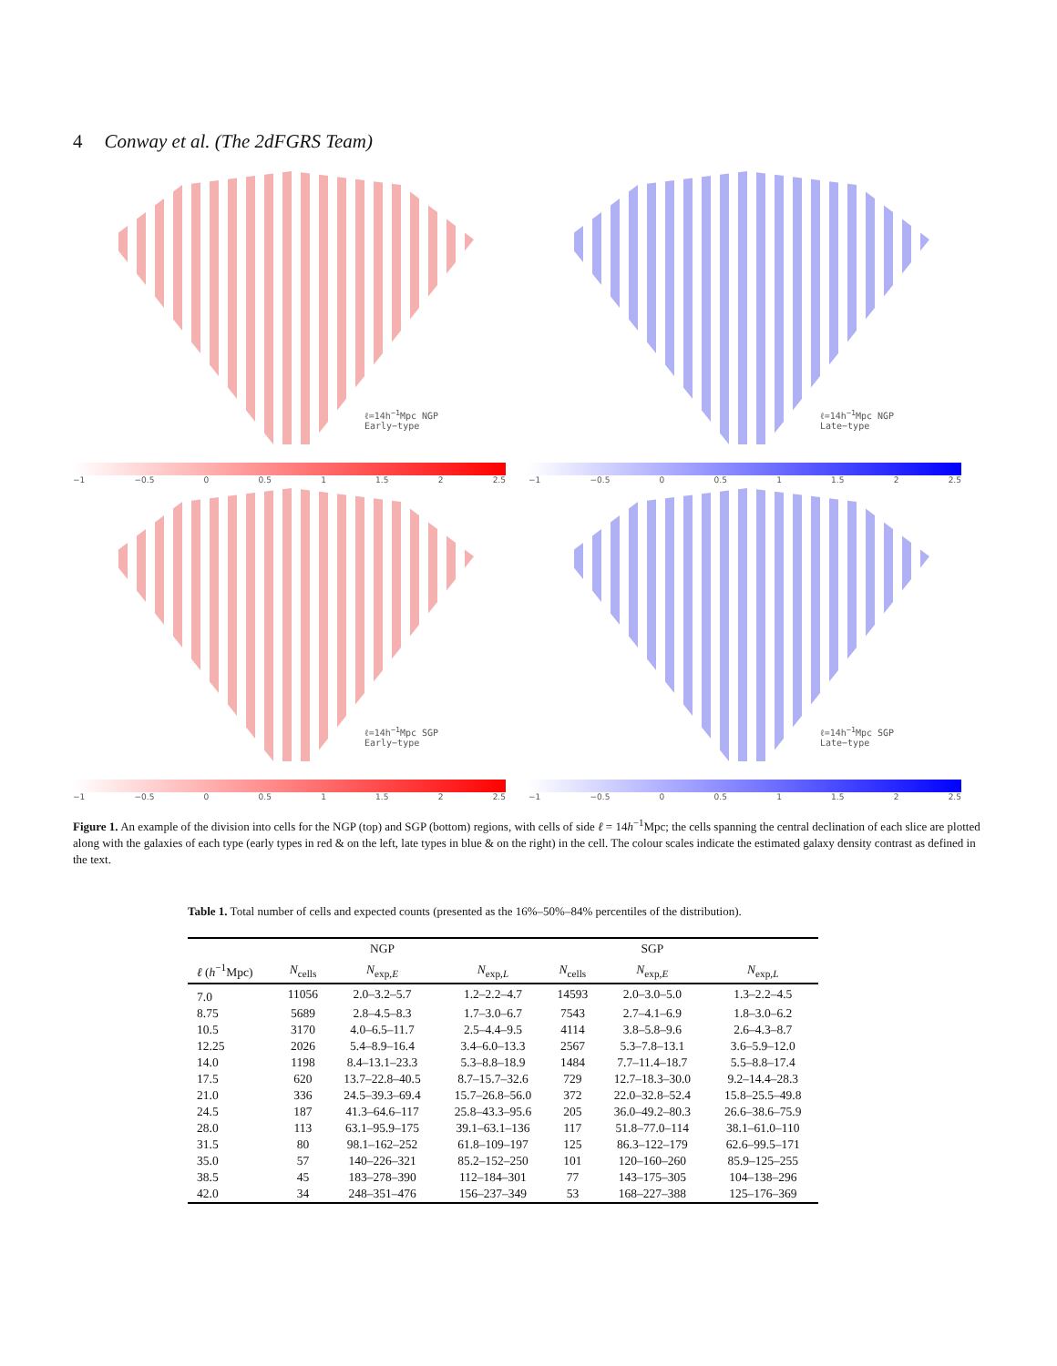4 Conway et al. (The 2dFGRS Team)
ℓ=14h<sup>−1</sup>Mpc NGP
Early−type
−1 −0.5 0 0.5 1 1.5 2 2.5
ℓ=14h<sup>−1</sup>Mpc NGP
Late−type
−1 −0.5 0 0.5 1 1.5 2 2.5
ℓ=14h<sup>−1</sup>Mpc SGP
Early−type
−1 −0.5 0 0.5 1 1.5 2 2.5
ℓ=14h<sup>−1</sup>Mpc SGP
Late−type
−1 −0.5 0 0.5 1 1.5 2 2.5
Figure 1. An example of the division into cells for the NGP (top) and SGP (bottom) regions, with cells of side ℓ = 14h<sup>−1</sup>Mpc; the cells spanning the central declination of each slice are plotted along with the galaxies of each type (early types in red & on the left, late types in blue & on the right) in the cell. The colour scales indicate the estimated galaxy density contrast as defined in the text.
Table 1. Total number of cells and expected counts (presented as the 16%–50%–84% percentiles of the distribution).
| | | NGP | | | SGP | |
| --- | --- | --- | --- | --- | --- | --- |
| ℓ ( h<sup>−1</sup>Mpc) | N<sub>cells</sub> | N<sub>exp,E</sub> | N<sub>exp,L</sub> | N<sub>cells</sub> | N<sub>exp,E</sub> | N<sub>exp,L</sub> |
| 7.0 | 11056 | 2.0–3.2–5.7 | 1.2–2.2–4.7 | 14593 | 2.0–3.0–5.0 | 1.3–2.2–4.5 |
| 8.75 | 5689 | 2.8–4.5–8.3 | 1.7–3.0–6.7 | 7543 | 2.7–4.1–6.9 | 1.8–3.0–6.2 |
| 10.5 | 3170 | 4.0–6.5–11.7 | 2.5–4.4–9.5 | 4114 | 3.8–5.8–9.6 | 2.6–4.3–8.7 |
| 12.25 | 2026 | 5.4–8.9–16.4 | 3.4–6.0–13.3 | 2567 | 5.3–7.8–13.1 | 3.6–5.9–12.0 |
| 14.0 | 1198 | 8.4–13.1–23.3 | 5.3–8.8–18.9 | 1484 | 7.7–11.4–18.7 | 5.5–8.8–17.4 |
| 17.5 | 620 | 13.7–22.8–40.5 | 8.7–15.7–32.6 | 729 | 12.7–18.3–30.0 | 9.2–14.4–28.3 |
| 21.0 | 336 | 24.5–39.3–69.4 | 15.7–26.8–56.0 | 372 | 22.0–32.8–52.4 | 15.8–25.5–49.8 |
| 24.5 | 187 | 41.3–64.6–117 | 25.8–43.3–95.6 | 205 | 36.0–49.2–80.3 | 26.6–38.6–75.9 |
| 28.0 | 113 | 63.1–95.9–175 | 39.1–63.1–136 | 117 | 51.8–77.0–114 | 38.1–61.0–110 |
| 31.5 | 80 | 98.1–162–252 | 61.8–109–197 | 125 | 86.3–122–179 | 62.6–99.5–171 |
| 35.0 | 57 | 140–226–321 | 85.2–152–250 | 101 | 120–160–260 | 85.9–125–255 |
| 38.5 | 45 | 183–278–390 | 112–184–301 | 77 | 143–175–305 | 104–138–296 |
| 42.0 | 34 | 248–351–476 | 156–237–349 | 53 | 168–227–388 | 125–176–369 |